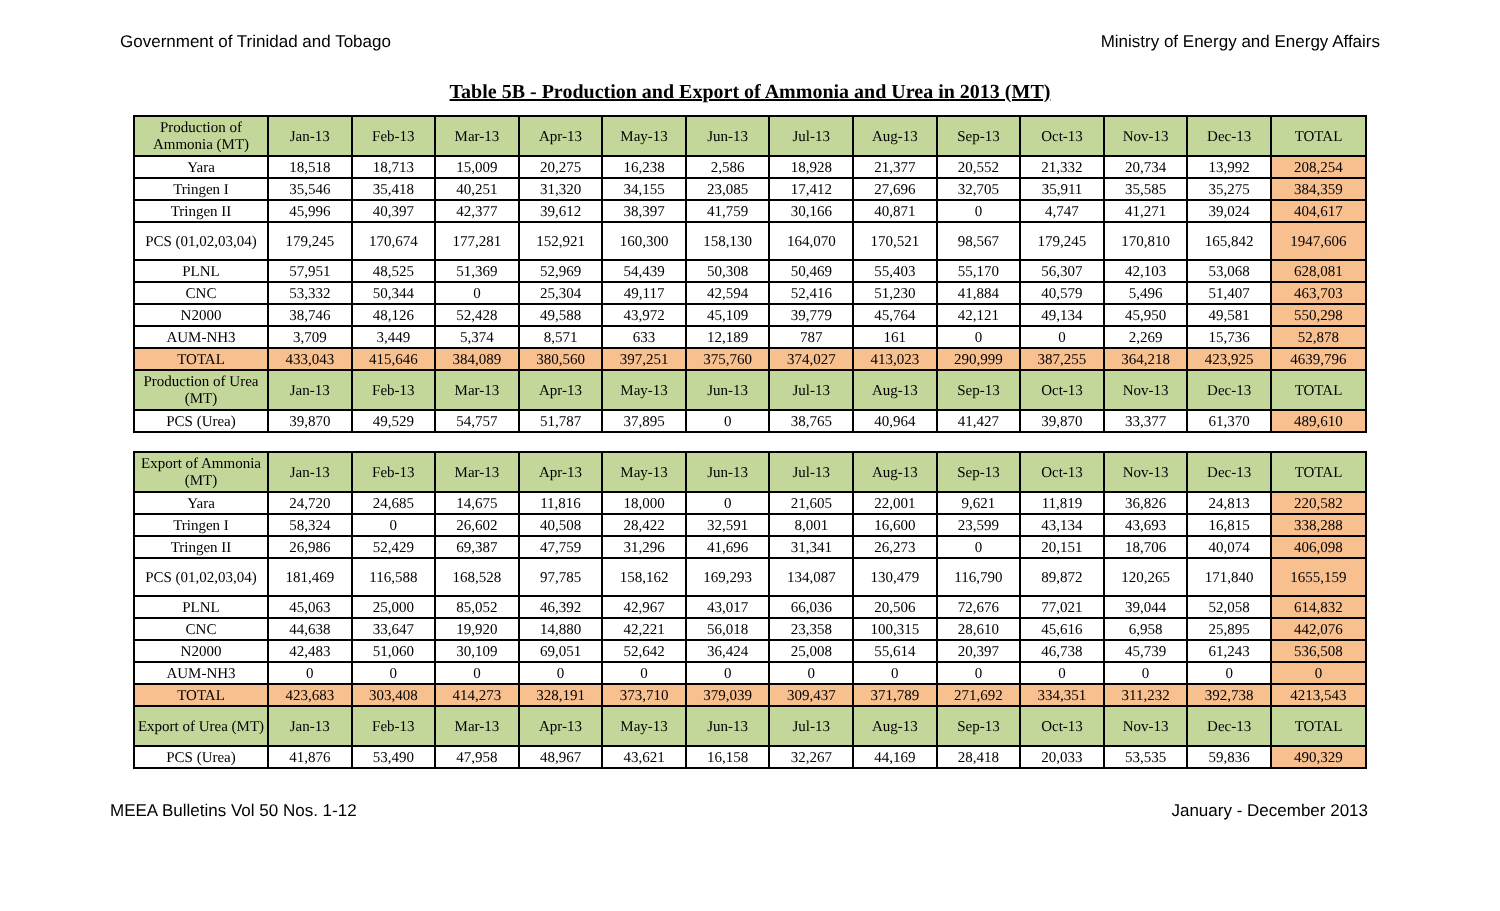Government of Trinidad and Tobago Ministry of Energy and Energy Affairs
Table 5B - Production and Export of Ammonia and Urea in 2013 (MT)
| Production of Ammonia (MT) | Jan-13 | Feb-13 | Mar-13 | Apr-13 | May-13 | Jun-13 | Jul-13 | Aug-13 | Sep-13 | Oct-13 | Nov-13 | Dec-13 | TOTAL |
| --- | --- | --- | --- | --- | --- | --- | --- | --- | --- | --- | --- | --- | --- |
| Yara | 18,518 | 18,713 | 15,009 | 20,275 | 16,238 | 2,586 | 18,928 | 21,377 | 20,552 | 21,332 | 20,734 | 13,992 | 208,254 |
| Tringen I | 35,546 | 35,418 | 40,251 | 31,320 | 34,155 | 23,085 | 17,412 | 27,696 | 32,705 | 35,911 | 35,585 | 35,275 | 384,359 |
| Tringen II | 45,996 | 40,397 | 42,377 | 39,612 | 38,397 | 41,759 | 30,166 | 40,871 | 0 | 4,747 | 41,271 | 39,024 | 404,617 |
| PCS (01,02,03,04) | 179,245 | 170,674 | 177,281 | 152,921 | 160,300 | 158,130 | 164,070 | 170,521 | 98,567 | 179,245 | 170,810 | 165,842 | 1947,606 |
| PLNL | 57,951 | 48,525 | 51,369 | 52,969 | 54,439 | 50,308 | 50,469 | 55,403 | 55,170 | 56,307 | 42,103 | 53,068 | 628,081 |
| CNC | 53,332 | 50,344 | 0 | 25,304 | 49,117 | 42,594 | 52,416 | 51,230 | 41,884 | 40,579 | 5,496 | 51,407 | 463,703 |
| N2000 | 38,746 | 48,126 | 52,428 | 49,588 | 43,972 | 45,109 | 39,779 | 45,764 | 42,121 | 49,134 | 45,950 | 49,581 | 550,298 |
| AUM-NH3 | 3,709 | 3,449 | 5,374 | 8,571 | 633 | 12,189 | 787 | 161 | 0 | 0 | 2,269 | 15,736 | 52,878 |
| TOTAL | 433,043 | 415,646 | 384,089 | 380,560 | 397,251 | 375,760 | 374,027 | 413,023 | 290,999 | 387,255 | 364,218 | 423,925 | 4639,796 |
| Production of Urea (MT) | Jan-13 | Feb-13 | Mar-13 | Apr-13 | May-13 | Jun-13 | Jul-13 | Aug-13 | Sep-13 | Oct-13 | Nov-13 | Dec-13 | TOTAL |
| PCS (Urea) | 39,870 | 49,529 | 54,757 | 51,787 | 37,895 | 0 | 38,765 | 40,964 | 41,427 | 39,870 | 33,377 | 61,370 | 489,610 |
| Export of Ammonia (MT) | Jan-13 | Feb-13 | Mar-13 | Apr-13 | May-13 | Jun-13 | Jul-13 | Aug-13 | Sep-13 | Oct-13 | Nov-13 | Dec-13 | TOTAL |
| --- | --- | --- | --- | --- | --- | --- | --- | --- | --- | --- | --- | --- | --- |
| Yara | 24,720 | 24,685 | 14,675 | 11,816 | 18,000 | 0 | 21,605 | 22,001 | 9,621 | 11,819 | 36,826 | 24,813 | 220,582 |
| Tringen I | 58,324 | 0 | 26,602 | 40,508 | 28,422 | 32,591 | 8,001 | 16,600 | 23,599 | 43,134 | 43,693 | 16,815 | 338,288 |
| Tringen II | 26,986 | 52,429 | 69,387 | 47,759 | 31,296 | 41,696 | 31,341 | 26,273 | 0 | 20,151 | 18,706 | 40,074 | 406,098 |
| PCS (01,02,03,04) | 181,469 | 116,588 | 168,528 | 97,785 | 158,162 | 169,293 | 134,087 | 130,479 | 116,790 | 89,872 | 120,265 | 171,840 | 1655,159 |
| PLNL | 45,063 | 25,000 | 85,052 | 46,392 | 42,967 | 43,017 | 66,036 | 20,506 | 72,676 | 77,021 | 39,044 | 52,058 | 614,832 |
| CNC | 44,638 | 33,647 | 19,920 | 14,880 | 42,221 | 56,018 | 23,358 | 100,315 | 28,610 | 45,616 | 6,958 | 25,895 | 442,076 |
| N2000 | 42,483 | 51,060 | 30,109 | 69,051 | 52,642 | 36,424 | 25,008 | 55,614 | 20,397 | 46,738 | 45,739 | 61,243 | 536,508 |
| AUM-NH3 | 0 | 0 | 0 | 0 | 0 | 0 | 0 | 0 | 0 | 0 | 0 | 0 | 0 |
| TOTAL | 423,683 | 303,408 | 414,273 | 328,191 | 373,710 | 379,039 | 309,437 | 371,789 | 271,692 | 334,351 | 311,232 | 392,738 | 4213,543 |
| Export of Urea (MT) | Jan-13 | Feb-13 | Mar-13 | Apr-13 | May-13 | Jun-13 | Jul-13 | Aug-13 | Sep-13 | Oct-13 | Nov-13 | Dec-13 | TOTAL |
| PCS (Urea) | 41,876 | 53,490 | 47,958 | 48,967 | 43,621 | 16,158 | 32,267 | 44,169 | 28,418 | 20,033 | 53,535 | 59,836 | 490,329 |
MEEA Bulletins Vol 50 Nos. 1-12 January - December 2013